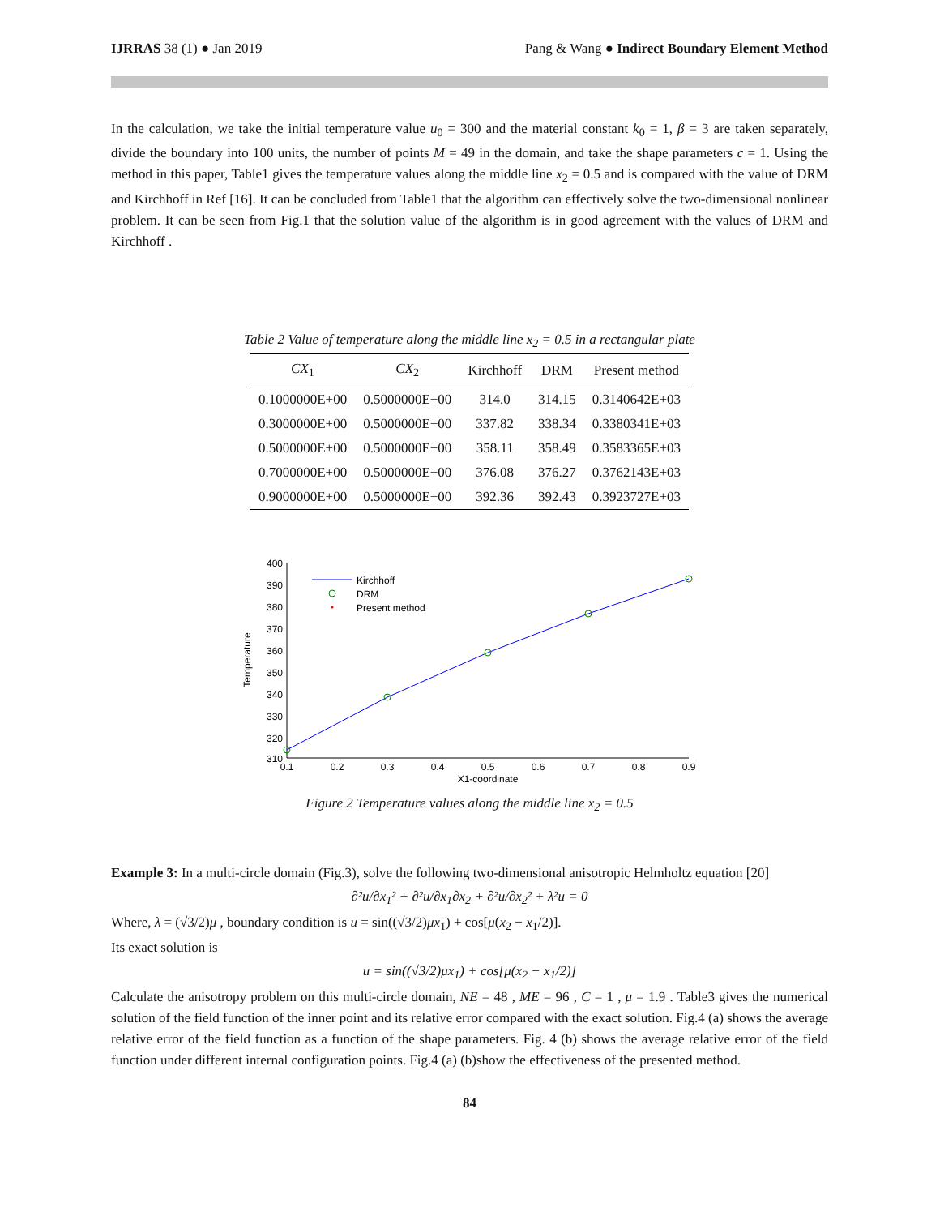IJRRAS 38 (1) ● Jan 2019 Pang & Wang ● Indirect Boundary Element Method
In the calculation, we take the initial temperature value u<sub>0</sub> = 300 and the material constant k<sub>0</sub> = 1, β = 3 are taken separately, divide the boundary into 100 units, the number of points M = 49 in the domain, and take the shape parameters c = 1. Using the method in this paper, Table1 gives the temperature values along the middle line x<sub>2</sub> = 0.5 and is compared with the value of DRM and Kirchhoff in Ref [16]. It can be concluded from Table1 that the algorithm can effectively solve the two-dimensional nonlinear problem. It can be seen from Fig.1 that the solution value of the algorithm is in good agreement with the values of DRM and Kirchhoff .
Table 2 Value of temperature along the middle line x<sub>2</sub> = 0.5 in a rectangular plate
| CX<sub>1</sub> | CX<sub>2</sub> | Kirchhoff | DRM | Present method |
| --- | --- | --- | --- | --- |
| 0.1000000E+00 | 0.5000000E+00 | 314.0 | 314.15 | 0.3140642E+03 |
| 0.3000000E+00 | 0.5000000E+00 | 337.82 | 338.34 | 0.3380341E+03 |
| 0.5000000E+00 | 0.5000000E+00 | 358.11 | 358.49 | 0.3583365E+03 |
| 0.7000000E+00 | 0.5000000E+00 | 376.08 | 376.27 | 0.3762143E+03 |
| 0.9000000E+00 | 0.5000000E+00 | 392.36 | 392.43 | 0.3923727E+03 |
400
390
380
370
360
350
340
330
320
310
0.1
0.2
0.3
0.4
0.5
0.6
0.7
0.8
0.9
X1-coordinate
Temperature
Kirchhoff
DRM
Present method
Figure 2 Temperature values along the middle line x<sub>2</sub> = 0.5
Example 3: In a multi-circle domain (Fig.3), solve the following two-dimensional anisotropic Helmholtz equation [20]
∂²u/∂x<sub>1</sub>² + ∂²u/∂x<sub>1</sub>∂x<sub>2</sub> + ∂²u/∂x<sub>2</sub>² + λ²u = 0
Where, λ = (√3/2)μ , boundary condition is u = sin((√3/2)μx<sub>1</sub>) + cos[μ(x<sub>2</sub> − x<sub>1</sub>/2)].
Its exact solution is
u = sin((√3/2)μx<sub>1</sub>) + cos[μ(x<sub>2</sub> − x<sub>1</sub>/2)]
Calculate the anisotropy problem on this multi-circle domain, NE = 48 , ME = 96 , C = 1 , μ = 1.9 . Table3 gives the numerical solution of the field function of the inner point and its relative error compared with the exact solution. Fig.4 (a) shows the average relative error of the field function as a function of the shape parameters. Fig. 4 (b) shows the average relative error of the field function under different internal configuration points. Fig.4 (a) (b)show the effectiveness of the presented method.
84